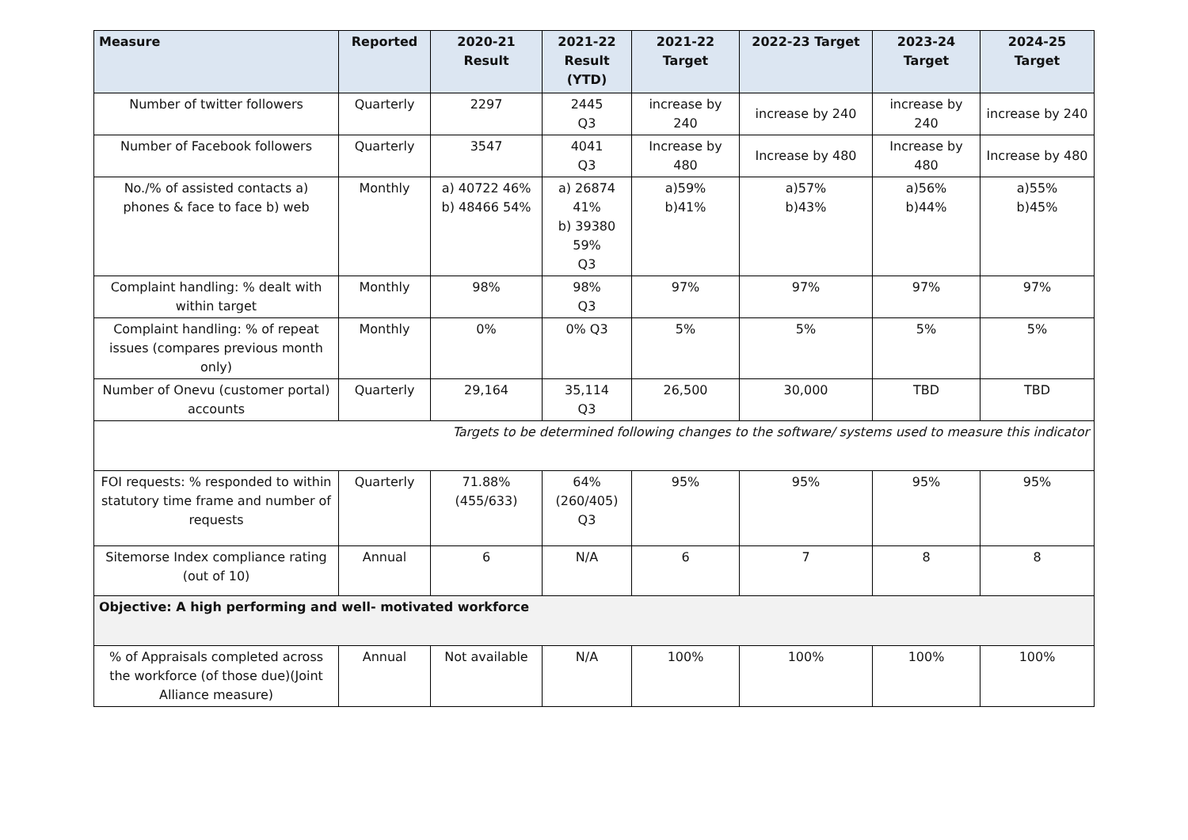| Measure | Reported | 2020-21 Result | 2021-22 Result (YTD) | 2021-22 Target | 2022-23 Target | 2023-24 Target | 2024-25 Target |
| --- | --- | --- | --- | --- | --- | --- | --- |
| Number of twitter followers | Quarterly | 2297 | 2445 Q3 | increase by 240 | increase by 240 | increase by 240 | increase by 240 |
| Number of Facebook followers | Quarterly | 3547 | 4041 Q3 | Increase by 480 | Increase by 480 | Increase by 480 | Increase by 480 |
| No./% of assisted contacts a) phones & face to face b) web | Monthly | a) 40722 46% b) 48466 54% | a) 26874 41% b) 39380 59% Q3 | a)59% b)41% | a)57% b)43% | a)56% b)44% | a)55% b)45% |
| Complaint handling: % dealt with within target | Monthly | 98% | 98% Q3 | 97% | 97% | 97% | 97% |
| Complaint handling: % of repeat issues (compares previous month only) | Monthly | 0% | 0% Q3 | 5% | 5% | 5% | 5% |
| Number of Onevu (customer portal) accounts | Quarterly | 29,164 | 35,114 Q3 | 26,500 | 30,000 | TBD | TBD |
| Targets to be determined following changes to the software/ systems used to measure this indicator | | | | | | | |
| FOI requests: % responded to within statutory time frame and number of requests | Quarterly | 71.88% (455/633) | 64% (260/405) Q3 | 95% | 95% | 95% | 95% |
| Sitemorse Index compliance rating (out of 10) | Annual | 6 | N/A | 6 | 7 | 8 | 8 |
| Objective: A high performing and well- motivated workforce | | | | | | | |
| % of Appraisals completed across the workforce (of those due)(Joint Alliance measure) | Annual | Not available | N/A | 100% | 100% | 100% | 100% |